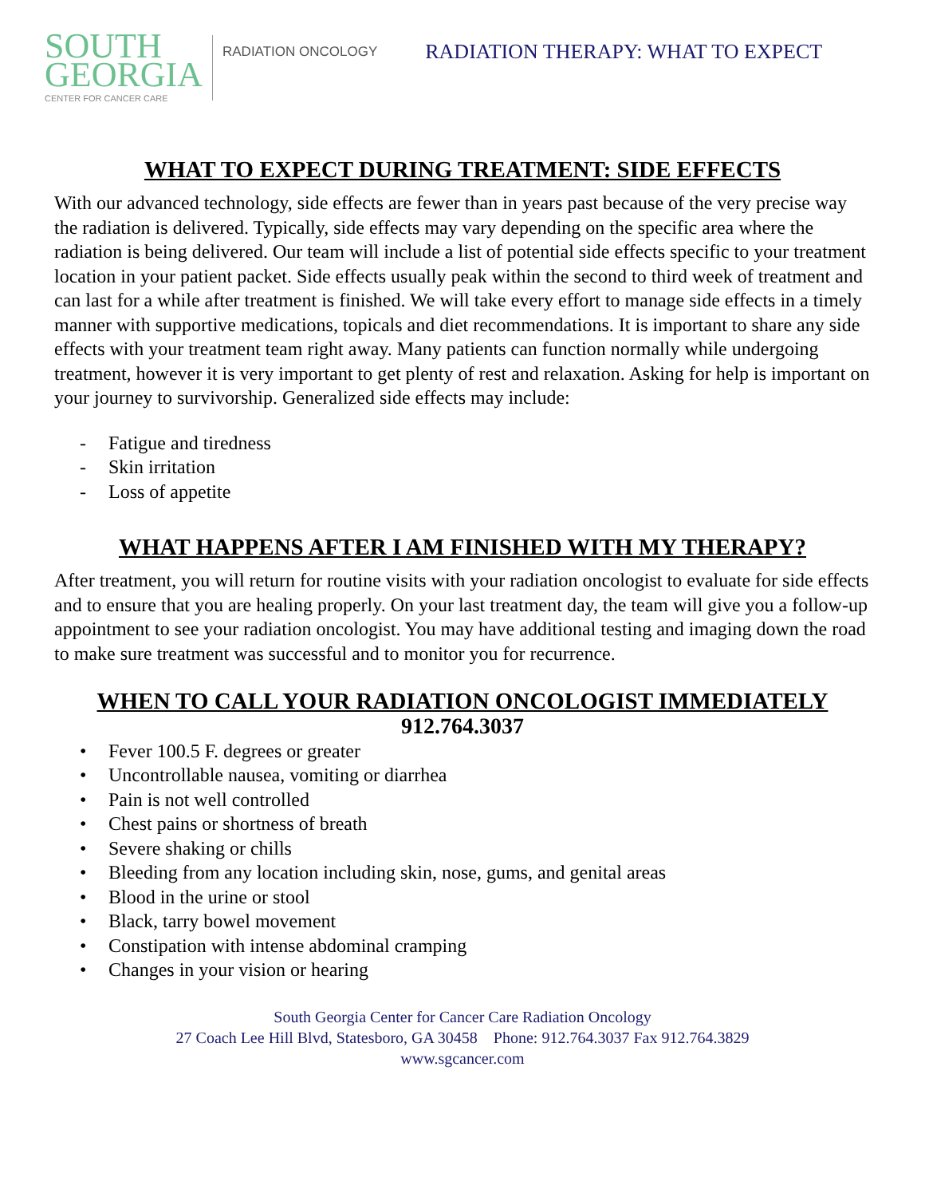SOUTH
GEORGIA
CENTER FOR CANCER CARE
RADIATION ONCOLOGY
RADIATION THERAPY: WHAT TO EXPECT
WHAT TO EXPECT DURING TREATMENT: SIDE EFFECTS
With our advanced technology, side effects are fewer than in years past because of the very precise way the radiation is delivered. Typically, side effects may vary depending on the specific area where the radiation is being delivered. Our team will include a list of potential side effects specific to your treatment location in your patient packet. Side effects usually peak within the second to third week of treatment and can last for a while after treatment is finished. We will take every effort to manage side effects in a timely manner with supportive medications, topicals and diet recommendations. It is important to share any side effects with your treatment team right away. Many patients can function normally while undergoing treatment, however it is very important to get plenty of rest and relaxation. Asking for help is important on your journey to survivorship. Generalized side effects may include:
- Fatigue and tiredness
- Skin irritation
- Loss of appetite
WHAT HAPPENS AFTER I AM FINISHED WITH MY THERAPY?
After treatment, you will return for routine visits with your radiation oncologist to evaluate for side effects and to ensure that you are healing properly. On your last treatment day, the team will give you a follow-up appointment to see your radiation oncologist. You may have additional testing and imaging down the road to make sure treatment was successful and to monitor you for recurrence.
WHEN TO CALL YOUR RADIATION ONCOLOGIST IMMEDIATELY
912.764.3037
• Fever 100.5 F. degrees or greater
• Uncontrollable nausea, vomiting or diarrhea
• Pain is not well controlled
• Chest pains or shortness of breath
• Severe shaking or chills
• Bleeding from any location including skin, nose, gums, and genital areas
• Blood in the urine or stool
• Black, tarry bowel movement
• Constipation with intense abdominal cramping
• Changes in your vision or hearing
South Georgia Center for Cancer Care Radiation Oncology
27 Coach Lee Hill Blvd, Statesboro, GA 30458 Phone: 912.764.3037 Fax 912.764.3829
www.sgcancer.com